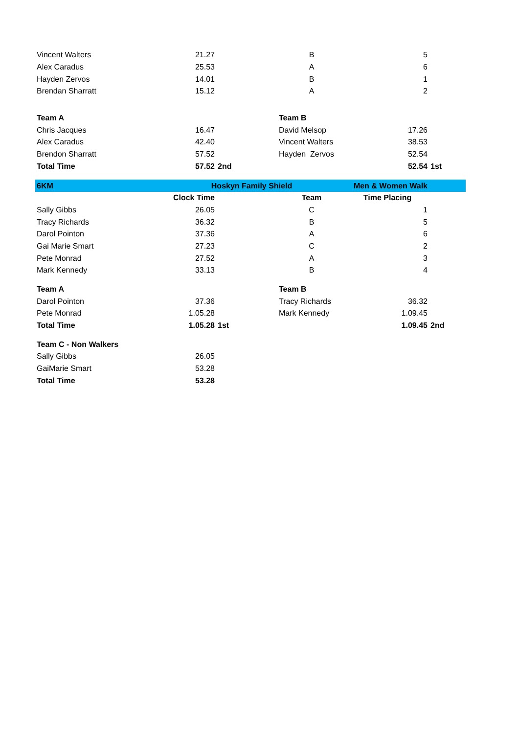| Vincent Walters | 21.27 | | B | 5 | |
| Alex Caradus | 25.53 | | A | 6 | |
| Hayden Zervos | 14.01 | | B | 1 | |
| Brendan Sharratt | 15.12 | | A | 2 | |
| Team A | | | Team B | | |
| Chris Jacques | 16.47 | | David Melsop | 17.26 | |
| Alex Caradus | 42.40 | | Vincent Walters | 38.53 | |
| Brendon Sharratt | 57.52 | | Hayden Zervos | 52.54 | |
| Total Time | 57.52 | 2nd | | 52.54 | 1st |
| 6KM | Hoskyn Family Shield | | | Men & Women Walk | |
| | Clock Time | | Team | Time Placing | |
| Sally Gibbs | 26.05 | | C | 1 | |
| Tracy Richards | 36.32 | | B | 5 | |
| Darol Pointon | 37.36 | | A | 6 | |
| Gai Marie Smart | 27.23 | | C | 2 | |
| Pete Monrad | 27.52 | | A | 3 | |
| Mark Kennedy | 33.13 | | B | 4 | |
| Team A | | | Team B | | |
| Darol Pointon | 37.36 | | Tracy Richards | 36.32 | |
| Pete Monrad | 1.05.28 | | Mark Kennedy | 1.09.45 | |
| Total Time | 1.05.28 | 1st | | 1.09.45 | 2nd |
| Team C - Non Walkers | | | | | |
| Sally Gibbs | 26.05 | | | | |
| GaiMarie Smart | 53.28 | | | | |
| Total Time | 53.28 | | | | |